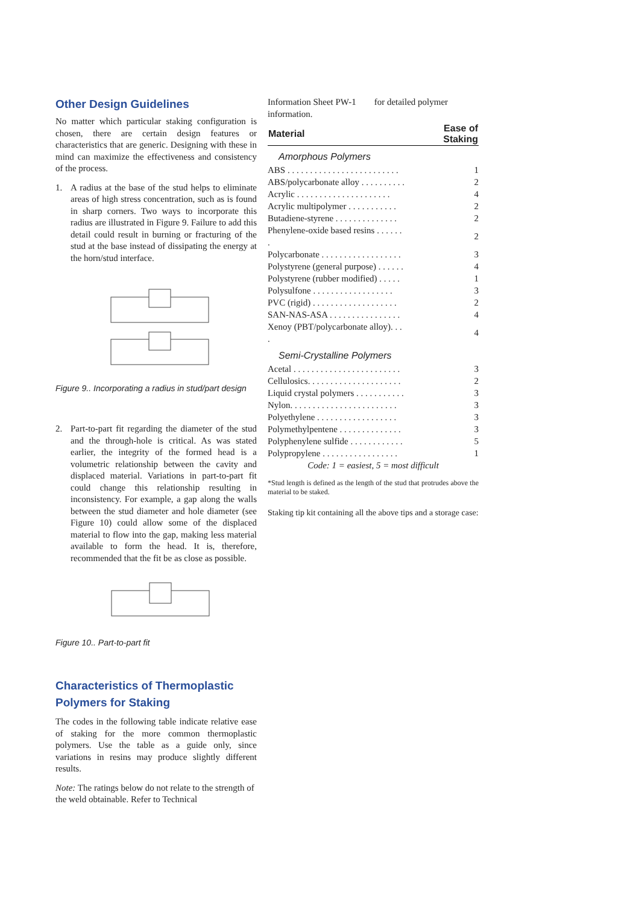Other Design Guidelines
No matter which particular staking configuration is chosen, there are certain design features or characteristics that are generic. Designing with these in mind can maximize the effectiveness and consistency of the process.
1. A radius at the base of the stud helps to eliminate areas of high stress concentration, such as is found in sharp corners. Two ways to incorporate this radius are illustrated in Figure 9. Failure to add this detail could result in burning or fracturing of the stud at the base instead of dissipating the energy at the horn/stud interface.
Figure 9.. Incorporating a radius in stud/part design
2. Part-to-part fit regarding the diameter of the stud and the through-hole is critical. As was stated earlier, the integrity of the formed head is a volumetric relationship between the cavity and displaced material. Variations in part-to-part fit could change this relationship resulting in inconsistency. For example, a gap along the walls between the stud diameter and hole diameter (see Figure 10) could allow some of the displaced material to flow into the gap, making less material available to form the head. It is, therefore, recommended that the fit be as close as possible.
Figure 10.. Part-to-part fit
Characteristics of Thermoplastic Polymers for Staking
The codes in the following table indicate relative ease of staking for the more common thermoplastic polymers. Use the table as a guide only, since variations in resins may produce slightly different results.
Note: The ratings below do not relate to the strength of the weld obtainable. Refer to Technical
Information Sheet PW-1 for detailed polymer information.
| Material | Ease of Staking |
| --- | --- |
| Amorphous Polymers | |
| ABS . . . . . . . . . . . . . . . . . . . . . . . . . | 1 |
| ABS/polycarbonate alloy . . . . . . . . . . | 2 |
| Acrylic . . . . . . . . . . . . . . . . . . . . . | 4 |
| Acrylic multipolymer . . . . . . . . . . . | 2 |
| Butadiene-styrene . . . . . . . . . . . . . . | 2 |
| Phenylene-oxide based resins . . . . . . . | 2 |
| Polycarbonate . . . . . . . . . . . . . . . . . . | 3 |
| Polystyrene (general purpose) . . . . . . | 4 |
| Polystyrene (rubber modified) . . . . . | 1 |
| Polysulfone . . . . . . . . . . . . . . . . . . | 3 |
| PVC (rigid) . . . . . . . . . . . . . . . . . . . | 2 |
| SAN-NAS-ASA . . . . . . . . . . . . . . . . | 4 |
| Xenoy (PBT/polycarbonate alloy). . . . | 4 |
| Semi-Crystalline Polymers | |
| Acetal . . . . . . . . . . . . . . . . . . . . . . . . | 3 |
| Cellulosics. . . . . . . . . . . . . . . . . . . . . | 2 |
| Liquid crystal polymers . . . . . . . . . . . | 3 |
| Nylon. . . . . . . . . . . . . . . . . . . . . . . . | 3 |
| Polyethylene . . . . . . . . . . . . . . . . . . | 3 |
| Polymethylpentene . . . . . . . . . . . . . . | 3 |
| Polyphenylene sulfide . . . . . . . . . . . . | 5 |
| Polypropylene . . . . . . . . . . . . . . . . . | 1 |
| Code: 1 = easiest, 5 = most difficult | |
*Stud length is defined as the length of the stud that protrudes above the material to be staked.
Staking tip kit containing all the above tips and a storage case: